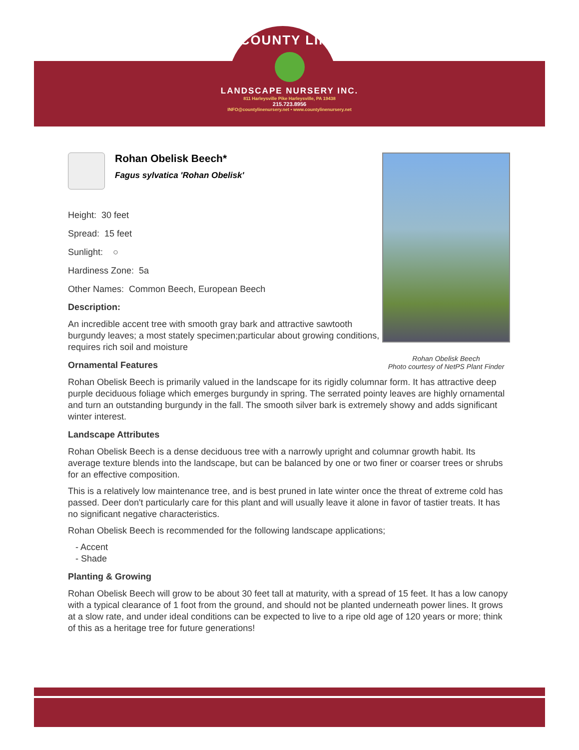COUNTY LINE
LANDSCAPE NURSERY INC.
811 Harleysville Pike Harleysville, PA 19438
215.723.8956
INFO@countylinenursery.net • www.countylinenursery.net
Rohan Obelisk Beech
Photo courtesy of NetPS Plant Finder
Rohan Obelisk Beech*
Fagus sylvatica 'Rohan Obelisk'
Height: 30 feet
Spread: 15 feet
Sunlight: ○
Hardiness Zone: 5a
Other Names: Common Beech, European Beech
Description:
An incredible accent tree with smooth gray bark and attractive sawtooth burgundy leaves; a most stately specimen;particular about growing conditions, requires rich soil and moisture
Ornamental Features
Rohan Obelisk Beech is primarily valued in the landscape for its rigidly columnar form. It has attractive deep purple deciduous foliage which emerges burgundy in spring. The serrated pointy leaves are highly ornamental and turn an outstanding burgundy in the fall. The smooth silver bark is extremely showy and adds significant winter interest.
Landscape Attributes
Rohan Obelisk Beech is a dense deciduous tree with a narrowly upright and columnar growth habit. Its average texture blends into the landscape, but can be balanced by one or two finer or coarser trees or shrubs for an effective composition.
This is a relatively low maintenance tree, and is best pruned in late winter once the threat of extreme cold has passed. Deer don't particularly care for this plant and will usually leave it alone in favor of tastier treats. It has no significant negative characteristics.
Rohan Obelisk Beech is recommended for the following landscape applications;
- Accent
- Shade
Planting & Growing
Rohan Obelisk Beech will grow to be about 30 feet tall at maturity, with a spread of 15 feet. It has a low canopy with a typical clearance of 1 foot from the ground, and should not be planted underneath power lines. It grows at a slow rate, and under ideal conditions can be expected to live to a ripe old age of 120 years or more; think of this as a heritage tree for future generations!